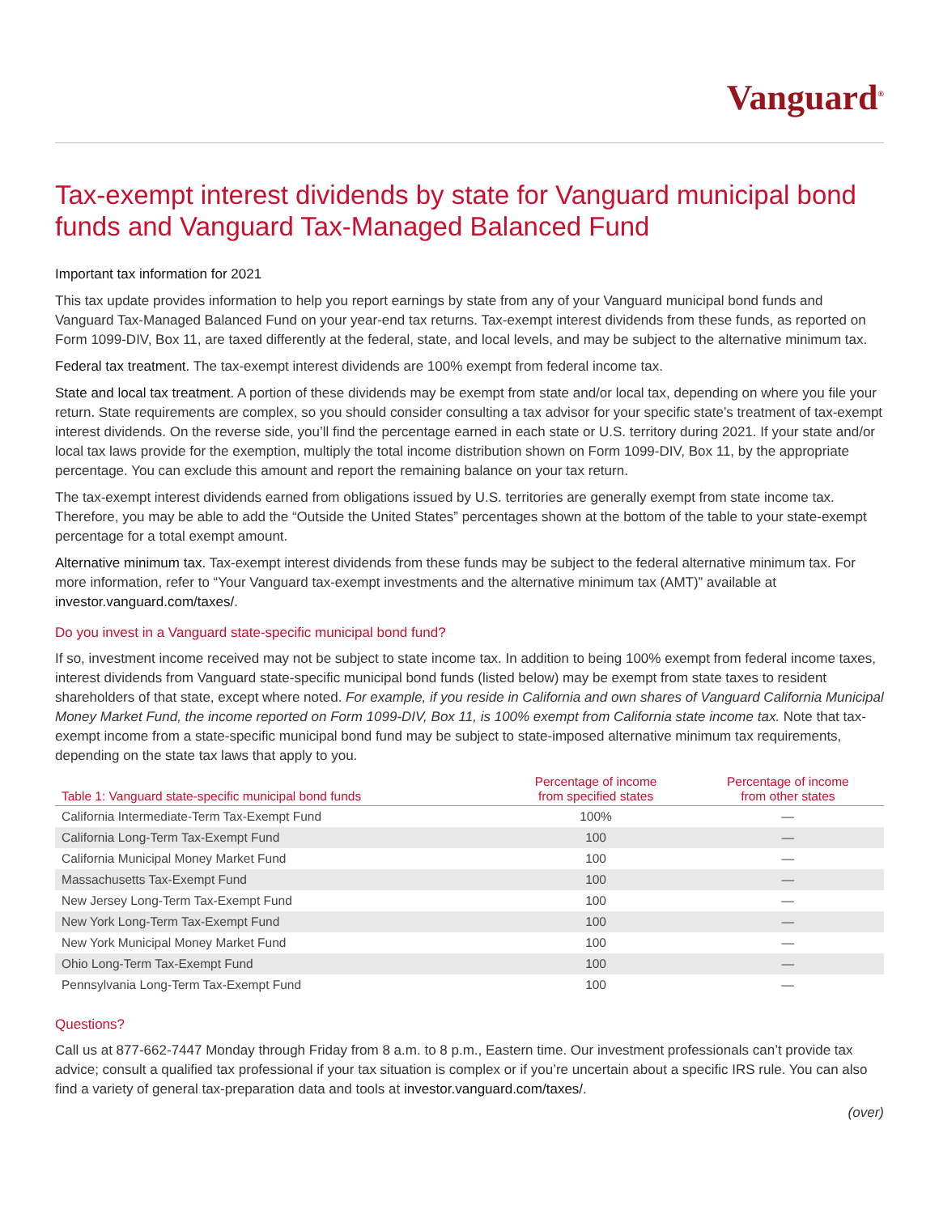Vanguard<sup>®</sup>
Tax-exempt interest dividends by state for Vanguard municipal bond funds and Vanguard Tax-Managed Balanced Fund
Important tax information for 2021
This tax update provides information to help you report earnings by state from any of your Vanguard municipal bond funds and Vanguard Tax-Managed Balanced Fund on your year-end tax returns. Tax-exempt interest dividends from these funds, as reported on Form 1099-DIV, Box 11, are taxed differently at the federal, state, and local levels, and may be subject to the alternative minimum tax.
Federal tax treatment. The tax-exempt interest dividends are 100% exempt from federal income tax.
State and local tax treatment. A portion of these dividends may be exempt from state and/or local tax, depending on where you file your return. State requirements are complex, so you should consider consulting a tax advisor for your specific state’s treatment of tax-exempt interest dividends. On the reverse side, you’ll find the percentage earned in each state or U.S. territory during 2021. If your state and/or local tax laws provide for the exemption, multiply the total income distribution shown on Form 1099-DIV, Box 11, by the appropriate percentage. You can exclude this amount and report the remaining balance on your tax return.
The tax-exempt interest dividends earned from obligations issued by U.S. territories are generally exempt from state income tax. Therefore, you may be able to add the “Outside the United States” percentages shown at the bottom of the table to your state-exempt percentage for a total exempt amount.
Alternative minimum tax. Tax-exempt interest dividends from these funds may be subject to the federal alternative minimum tax. For more information, refer to “Your Vanguard tax-exempt investments and the alternative minimum tax (AMT)” available at investor.vanguard.com/taxes/.
Do you invest in a Vanguard state-specific municipal bond fund?
If so, investment income received may not be subject to state income tax. In addition to being 100% exempt from federal income taxes, interest dividends from Vanguard state-specific municipal bond funds (listed below) may be exempt from state taxes to resident shareholders of that state, except where noted. For example, if you reside in California and own shares of Vanguard California Municipal Money Market Fund, the income reported on Form 1099-DIV, Box 11, is 100% exempt from California state income tax. Note that tax-exempt income from a state-specific municipal bond fund may be subject to state-imposed alternative minimum tax requirements, depending on the state tax laws that apply to you.
| Table 1: Vanguard state-specific municipal bond funds | Percentage of income from specified states | Percentage of income from other states |
| --- | --- | --- |
| California Intermediate-Term Tax-Exempt Fund | 100% | — |
| California Long-Term Tax-Exempt Fund | 100 | — |
| California Municipal Money Market Fund | 100 | — |
| Massachusetts Tax-Exempt Fund | 100 | — |
| New Jersey Long-Term Tax-Exempt Fund | 100 | — |
| New York Long-Term Tax-Exempt Fund | 100 | — |
| New York Municipal Money Market Fund | 100 | — |
| Ohio Long-Term Tax-Exempt Fund | 100 | — |
| Pennsylvania Long-Term Tax-Exempt Fund | 100 | — |
Questions?
Call us at 877-662-7447 Monday through Friday from 8 a.m. to 8 p.m., Eastern time. Our investment professionals can’t provide tax advice; consult a qualified tax professional if your tax situation is complex or if you’re uncertain about a specific IRS rule. You can also find a variety of general tax-preparation data and tools at investor.vanguard.com/taxes/.
(over)